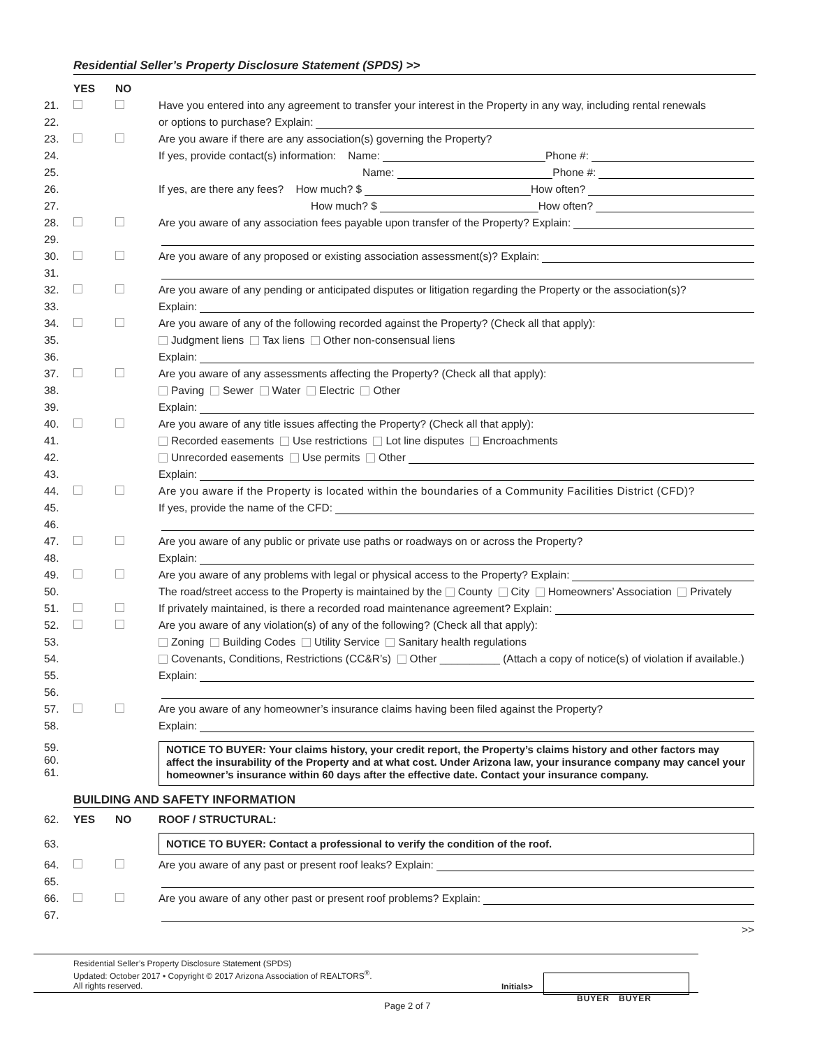Residential Seller’s Property Disclosure Statement (SPDS) >>
YES NO
21. Have you entered into any agreement to transfer your interest in the Property in any way, including rental renewals
22. or options to purchase? Explain:
23. Are you aware if there are any association(s) governing the Property?
24. If yes, provide contact(s) information: Name: Phone #:
25. Name: Phone #:
26. If yes, are there any fees? How much? $ How often?
27. How much? $ How often?
28. Are you aware of any association fees payable upon transfer of the Property? Explain:
29.
30. Are you aware of any proposed or existing association assessment(s)? Explain:
31.
32. Are you aware of any pending or anticipated disputes or litigation regarding the Property or the association(s)?
33. Explain:
34. Are you aware of any of the following recorded against the Property? (Check all that apply):
35. Judgment liens Tax liens Other non-consensual liens
36. Explain:
37. Are you aware of any assessments affecting the Property? (Check all that apply):
38. Paving Sewer Water Electric Other
39. Explain:
40. Are you aware of any title issues affecting the Property? (Check all that apply):
41. Recorded easements Use restrictions Lot line disputes Encroachments
42. Unrecorded easements Use permits Other
43. Explain:
44. Are you aware if the Property is located within the boundaries of a Community Facilities District (CFD)?
45. If yes, provide the name of the CFD:
46.
47. Are you aware of any public or private use paths or roadways on or across the Property?
48. Explain:
49. Are you aware of any problems with legal or physical access to the Property? Explain:
50. The road/street access to the Property is maintained by the County City Homeowners’ Association Privately
51. If privately maintained, is there a recorded road maintenance agreement? Explain:
52. Are you aware of any violation(s) of any of the following? (Check all that apply):
53. Zoning Building Codes Utility Service Sanitary health regulations
54. Covenants, Conditions, Restrictions (CC&R’s) Other __________ (Attach a copy of notice(s) of violation if available.)
55. Explain:
56.
57. Are you aware of any homeowner’s insurance claims having been filed against the Property?
58. Explain:
59.
60.
61.
NOTICE TO BUYER: Your claims history, your credit report, the Property’s claims history and other factors may affect the insurability of the Property and at what cost. Under Arizona law, your insurance company may cancel your homeowner’s insurance within 60 days after the effective date. Contact your insurance company.
BUILDING AND SAFETY INFORMATION
62. YES NO ROOF / STRUCTURAL:
63.
NOTICE TO BUYER: Contact a professional to verify the condition of the roof.
64. Are you aware of any past or present roof leaks? Explain:
65.
66. Are you aware of any other past or present roof problems? Explain:
67.
>>
Residential Seller’s Property Disclosure Statement (SPDS)
Updated: October 2017 • Copyright © 2017 Arizona Association of REALTORS<sup>®</sup>.
All rights reserved.
Initials>
BUYER BUYER
Page 2 of 7